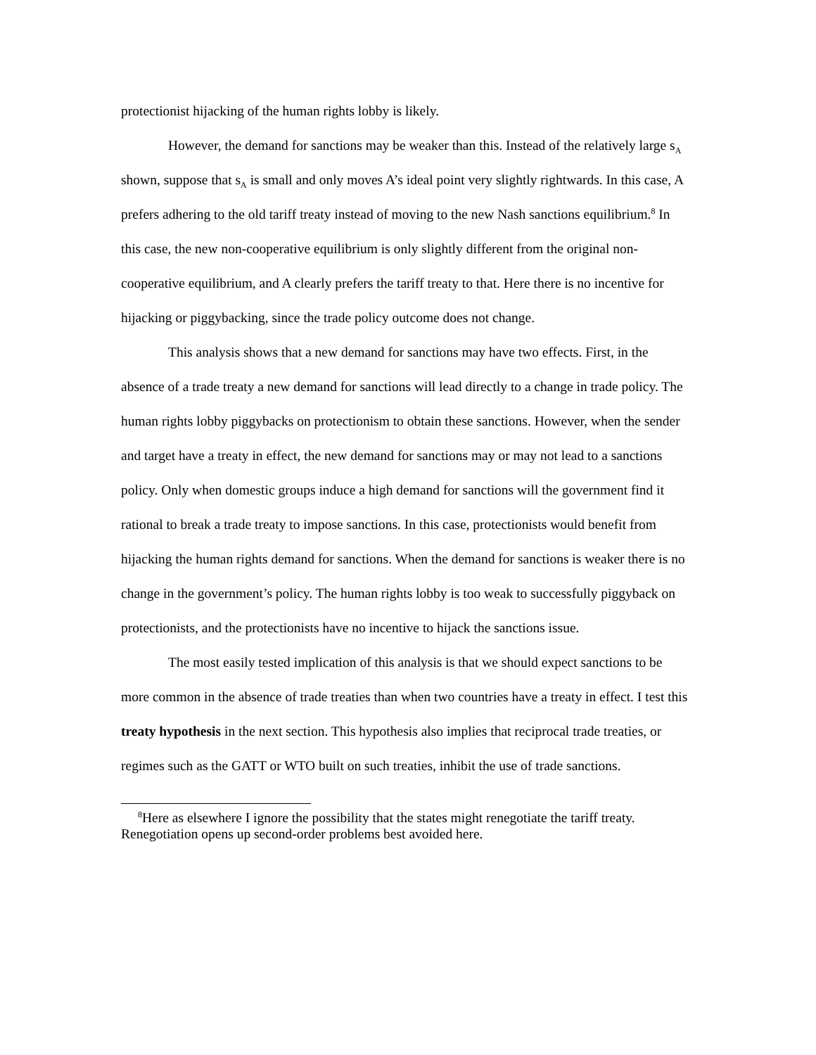protectionist hijacking of the human rights lobby is likely.
However, the demand for sanctions may be weaker than this. Instead of the relatively large s<sub>A</sub> shown, suppose that s<sub>A</sub> is small and only moves A’s ideal point very slightly rightwards. In this case, A prefers adhering to the old tariff treaty instead of moving to the new Nash sanctions equilibrium.<sup>8</sup> In this case, the new non-cooperative equilibrium is only slightly different from the original non-cooperative equilibrium, and A clearly prefers the tariff treaty to that. Here there is no incentive for hijacking or piggybacking, since the trade policy outcome does not change.
This analysis shows that a new demand for sanctions may have two effects. First, in the absence of a trade treaty a new demand for sanctions will lead directly to a change in trade policy. The human rights lobby piggybacks on protectionism to obtain these sanctions. However, when the sender and target have a treaty in effect, the new demand for sanctions may or may not lead to a sanctions policy. Only when domestic groups induce a high demand for sanctions will the government find it rational to break a trade treaty to impose sanctions. In this case, protectionists would benefit from hijacking the human rights demand for sanctions. When the demand for sanctions is weaker there is no change in the government’s policy. The human rights lobby is too weak to successfully piggyback on protectionists, and the protectionists have no incentive to hijack the sanctions issue.
The most easily tested implication of this analysis is that we should expect sanctions to be more common in the absence of trade treaties than when two countries have a treaty in effect. I test this treaty hypothesis in the next section. This hypothesis also implies that reciprocal trade treaties, or regimes such as the GATT or WTO built on such treaties, inhibit the use of trade sanctions.
<sup>8</sup> Here as elsewhere I ignore the possibility that the states might renegotiate the tariff treaty. Renegotiation opens up second-order problems best avoided here.